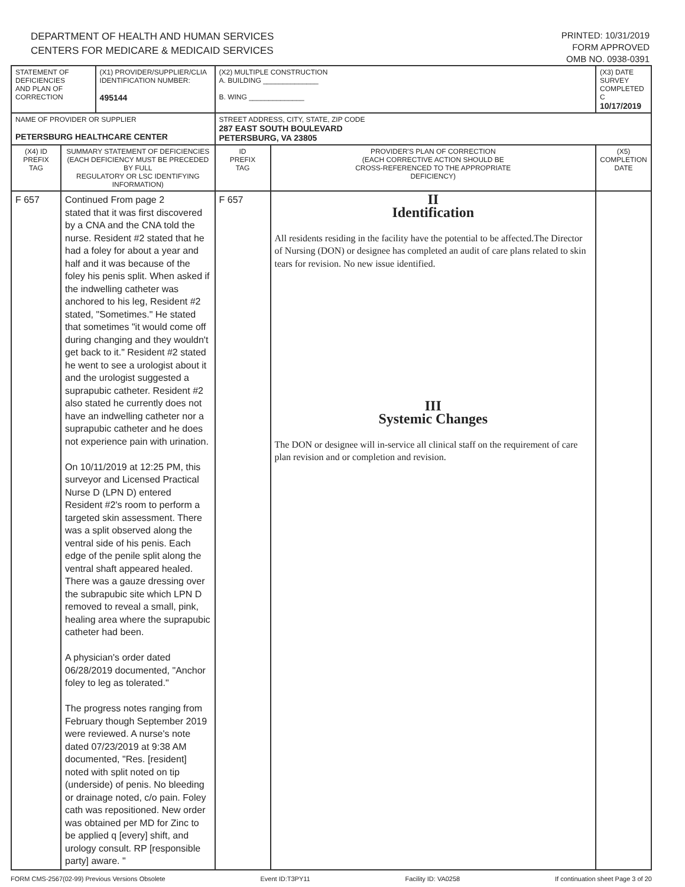DEPARTMENT OF HEALTH AND HUMAN SERVICES
CENTERS FOR MEDICARE & MEDICAID SERVICES
PRINTED: 10/31/2019
FORM APPROVED
OMB NO. 0938-0391
| STATEMENT OF DEFICIENCIES AND PLAN OF CORRECTION | | (X1) PROVIDER/SUPPLIER/CLIA IDENTIFICATION NUMBER: 495144 | (X2) MULTIPLE CONSTRUCTION A. BUILDING ______________ B. WING ______________ | | (X3) DATE SURVEY COMPLETED C 10/17/2019 |
| NAME OF PROVIDER OR SUPPLIER PETERSBURG HEALTHCARE CENTER | | | STREET ADDRESS, CITY, STATE, ZIP CODE 287 EAST SOUTH BOULEVARD PETERSBURG, VA 23805 | | |
| (X4) ID PREFIX TAG | SUMMARY STATEMENT OF DEFICIENCIES (EACH DEFICIENCY MUST BE PRECEDED BY FULL REGULATORY OR LSC IDENTIFYING INFORMATION) | | ID PREFIX TAG | PROVIDER'S PLAN OF CORRECTION (EACH CORRECTIVE ACTION SHOULD BE CROSS-REFERENCED TO THE APPROPRIATE DEFICIENCY) | (X5) COMPLETION DATE |
| F 657 | Continued From page 2 stated that it was first discovered by a CNA and the CNA told the nurse. Resident #2 stated that he had a foley for about a year and half and it was because of the foley his penis split. When asked if the indwelling catheter was anchored to his leg, Resident #2 stated, "Sometimes." He stated that sometimes "it would come off during changing and they wouldn't get back to it." Resident #2 stated he went to see a urologist about it and the urologist suggested a suprapubic catheter. Resident #2 also stated he currently does not have an indwelling catheter nor a suprapubic catheter and he does not experience pain with urination. On 10/11/2019 at 12:25 PM, this surveyor and Licensed Practical Nurse D (LPN D) entered Resident #2's room to perform a targeted skin assessment. There was a split observed along the ventral side of his penis. Each edge of the penile split along the ventral shaft appeared healed. There was a gauze dressing over the subrapubic site which LPN D removed to reveal a small, pink, healing area where the suprapubic catheter had been. A physician's order dated 06/28/2019 documented, "Anchor foley to leg as tolerated." The progress notes ranging from February though September 2019 were reviewed. A nurse's note dated 07/23/2019 at 9:38 AM documented, "Res. [resident] noted with split noted on tip (underside) of penis. No bleeding or drainage noted, c/o pain. Foley cath was repositioned. New order was obtained per MD for Zinc to be applied q [every] shift, and urology consult. RP [responsible party] aware. " | | F 657 | II Identification All residents residing in the facility have the potential to be affected.The Director of Nursing (DON) or designee has completed an audit of care plans related to skin tears for revision. No new issue identified. III Systemic Changes The DON or designee will in-service all clinical staff on the requirement of care plan revision and or completion and revision. | |
FORM CMS-2567(02-99) Previous Versions Obsolete Event ID:T3PY11 Facility ID: VA0258 If continuation sheet Page 3 of 20